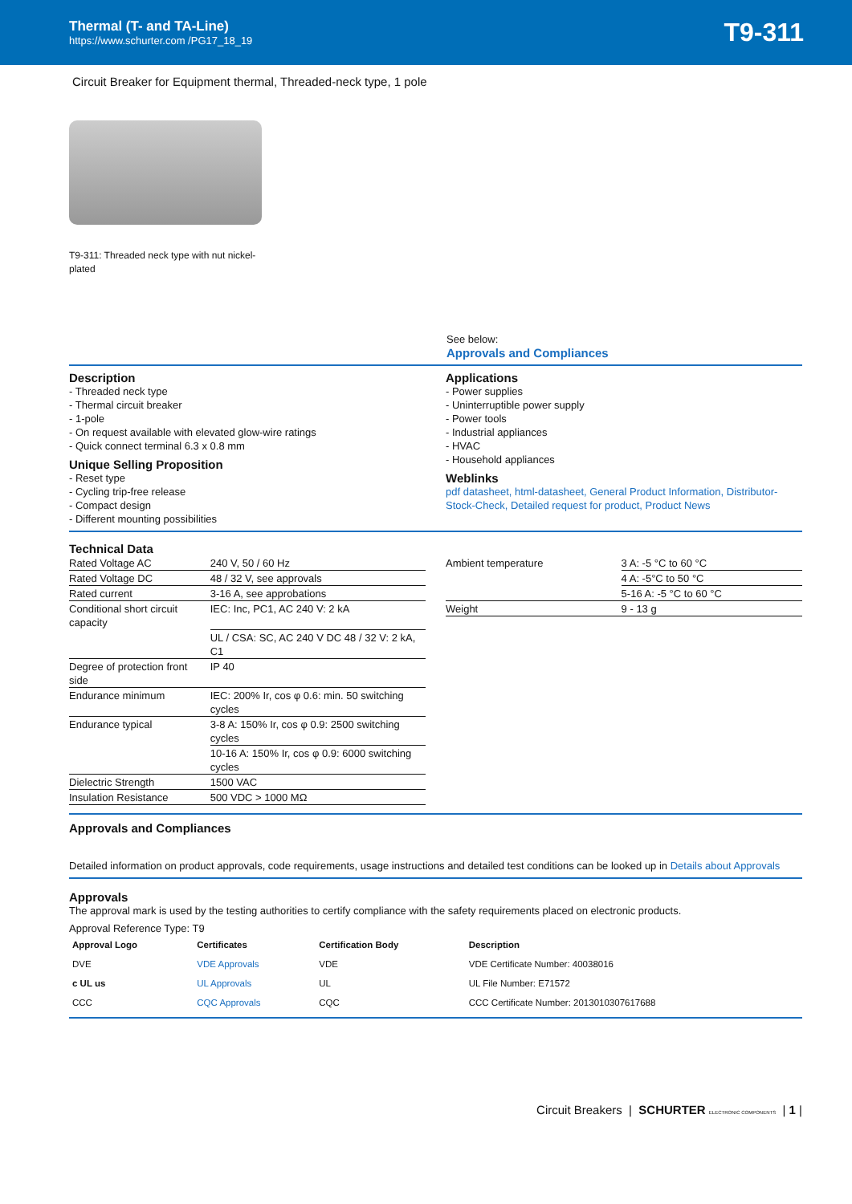Thermal (T- and TA-Line)
https://www.schurter.com /PG17_18_19
T9-311
Circuit Breaker for Equipment thermal, Threaded-neck type, 1 pole
T9-311: Threaded neck type with nut nickel-plated
See below:
Approvals and Compliances
Description
- Threaded neck type
- Thermal circuit breaker
- 1-pole
- On request available with elevated glow-wire ratings
- Quick connect terminal 6.3 x 0.8 mm
Unique Selling Proposition
- Reset type
- Cycling trip-free release
- Compact design
- Different mounting possibilities
Applications
- Power supplies
- Uninterruptible power supply
- Power tools
- Industrial appliances
- HVAC
- Household appliances
Weblinks
pdf datasheet, html-datasheet, General Product Information, Distributor-Stock-Check, Detailed request for product, Product News
Technical Data
| Rated Voltage AC | 240 V, 50 / 60 Hz |
| Rated Voltage DC | 48 / 32 V, see approvals |
| Rated current | 3-16 A, see approbations |
| Conditional short circuit capacity | IEC: Inc, PC1, AC 240 V: 2 kA |
| | UL / CSA: SC, AC 240 V DC 48 / 32 V: 2 kA, C1 |
| Degree of protection front side | IP 40 |
| Endurance minimum | IEC: 200% Ir, cos φ 0.6: min. 50 switching cycles |
| Endurance typical | 3-8 A: 150% Ir, cos φ 0.9: 2500 switching cycles |
| | 10-16 A: 150% Ir, cos φ 0.9: 6000 switching cycles |
| Dielectric Strength | 1500 VAC |
| Insulation Resistance | 500 VDC > 1000 MΩ |
| Ambient temperature | 3 A: -5 °C to 60 °C |
| | 4 A: -5°C to 50 °C |
| | 5-16 A: -5 °C to 60 °C |
| Weight | 9 - 13 g |
Approvals and Compliances
Detailed information on product approvals, code requirements, usage instructions and detailed test conditions can be looked up in Details about Approvals
Approvals
The approval mark is used by the testing authorities to certify compliance with the safety requirements placed on electronic products.
Approval Reference Type: T9
| Approval Logo | Certificates | Certification Body | Description |
| --- | --- | --- | --- |
| DVE | VDE Approvals | VDE | VDE Certificate Number: 40038016 |
| c UL us | UL Approvals | UL | UL File Number: E71572 |
| CCC | CQC Approvals | CQC | CCC Certificate Number: 2013010307617688 |
Circuit Breakers | SCHURTER ELECTRONIC COMPONENTS | 1 |